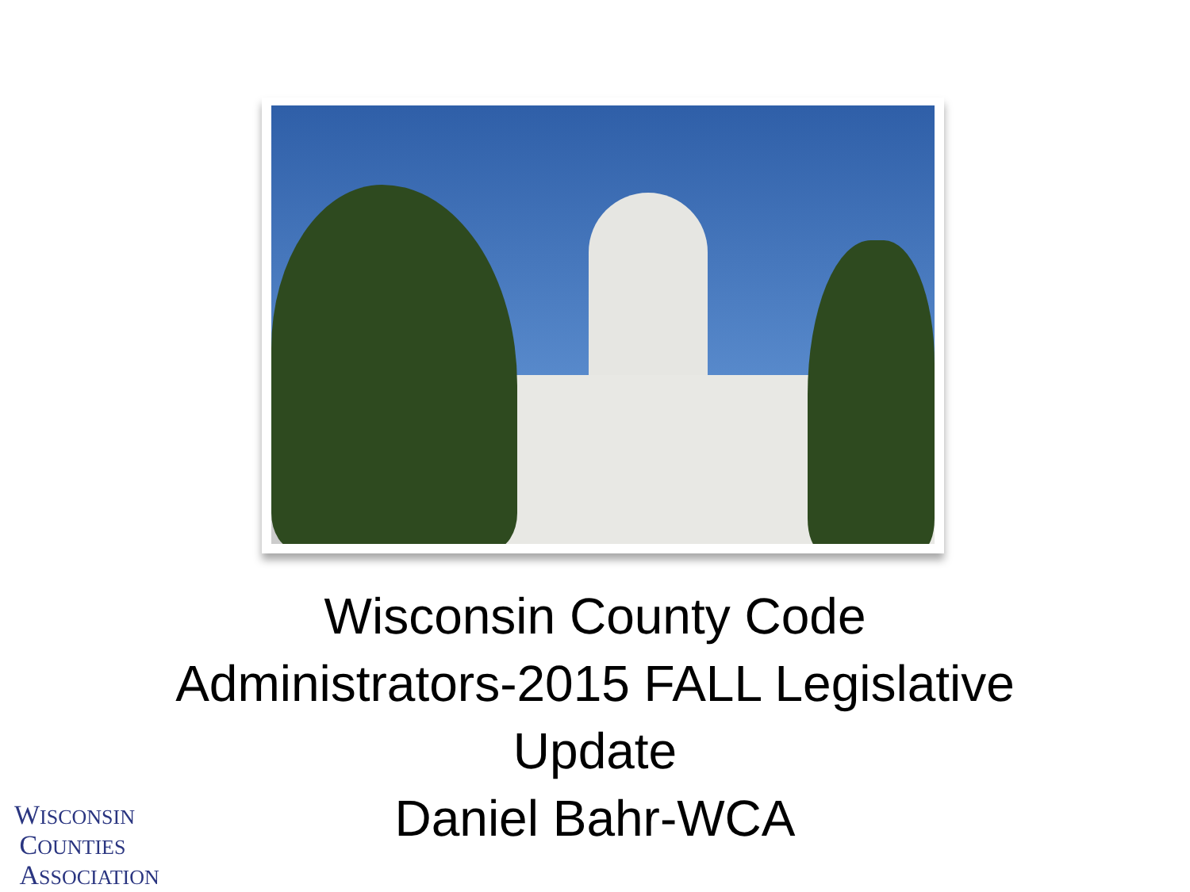Wisconsin County Code
Administrators-2015 FALL Legislative
Update
Daniel Bahr-WCA
WISCONSIN
COUNTIES
ASSOCIATION